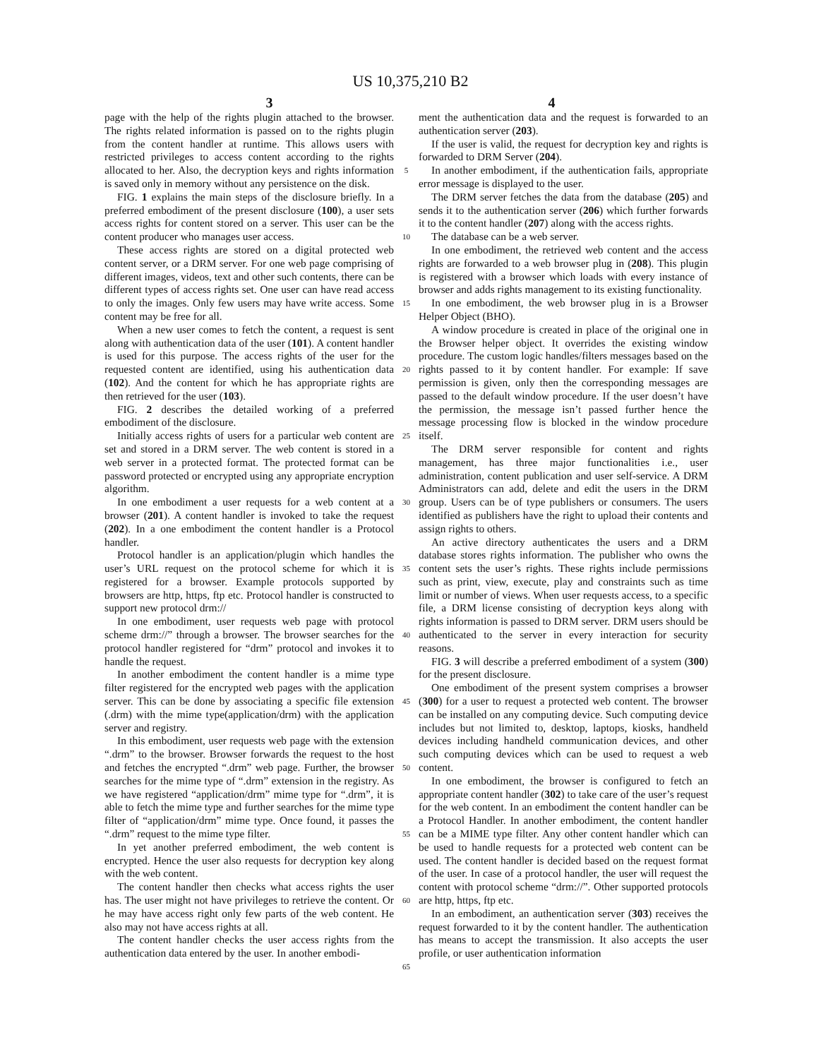US 10,375,210 B2
3 4
page with the help of the rights plugin attached to the browser. The rights related information is passed on to the rights plugin from the content handler at runtime. This allows users with restricted privileges to access content according to the rights allocated to her. Also, the decryption keys and rights information is saved only in memory without any persistence on the disk.
FIG. 1 explains the main steps of the disclosure briefly. In a preferred embodiment of the present disclosure (100), a user sets access rights for content stored on a server. This user can be the content producer who manages user access.
These access rights are stored on a digital protected web content server, or a DRM server. For one web page comprising of different images, videos, text and other such contents, there can be different types of access rights set. One user can have read access to only the images. Only few users may have write access. Some content may be free for all.
When a new user comes to fetch the content, a request is sent along with authentication data of the user (101). A content handler is used for this purpose. The access rights of the user for the requested content are identified, using his authentication data (102). And the content for which he has appropriate rights are then retrieved for the user (103).
FIG. 2 describes the detailed working of a preferred embodiment of the disclosure.
Initially access rights of users for a particular web content are set and stored in a DRM server. The web content is stored in a web server in a protected format. The protected format can be password protected or encrypted using any appropriate encryption algorithm.
In one embodiment a user requests for a web content at a browser (201). A content handler is invoked to take the request (202). In a one embodiment the content handler is a Protocol handler.
Protocol handler is an application/plugin which handles the user’s URL request on the protocol scheme for which it is registered for a browser. Example protocols supported by browsers are http, https, ftp etc. Protocol handler is constructed to support new protocol drm://
In one embodiment, user requests web page with protocol scheme drm://” through a browser. The browser searches for the protocol handler registered for “drm” protocol and invokes it to handle the request.
In another embodiment the content handler is a mime type filter registered for the encrypted web pages with the application server. This can be done by associating a specific file extension (.drm) with the mime type(application/drm) with the application server and registry.
In this embodiment, user requests web page with the extension “.drm” to the browser. Browser forwards the request to the host and fetches the encrypted “.drm” web page. Further, the browser searches for the mime type of “.drm” extension in the registry. As we have registered “application/drm” mime type for “.drm”, it is able to fetch the mime type and further searches for the mime type filter of “application/drm” mime type. Once found, it passes the “.drm” request to the mime type filter.
In yet another preferred embodiment, the web content is encrypted. Hence the user also requests for decryption key along with the web content.
The content handler then checks what access rights the user has. The user might not have privileges to retrieve the content. Or he may have access right only few parts of the web content. He also may not have access rights at all.
The content handler checks the user access rights from the authentication data entered by the user. In another embodi-
5
10
15
20
25
30
35
40
45
50
55
60
65
ment the authentication data and the request is forwarded to an authentication server (203).
If the user is valid, the request for decryption key and rights is forwarded to DRM Server (204).
In another embodiment, if the authentication fails, appropriate error message is displayed to the user.
The DRM server fetches the data from the database (205) and sends it to the authentication server (206) which further forwards it to the content handler (207) along with the access rights.
The database can be a web server.
In one embodiment, the retrieved web content and the access rights are forwarded to a web browser plug in (208). This plugin is registered with a browser which loads with every instance of browser and adds rights management to its existing functionality.
In one embodiment, the web browser plug in is a Browser Helper Object (BHO).
A window procedure is created in place of the original one in the Browser helper object. It overrides the existing window procedure. The custom logic handles/filters messages based on the rights passed to it by content handler. For example: If save permission is given, only then the corresponding messages are passed to the default window procedure. If the user doesn’t have the permission, the message isn’t passed further hence the message processing flow is blocked in the window procedure itself.
The DRM server responsible for content and rights management, has three major functionalities i.e., user administration, content publication and user self-service. A DRM Administrators can add, delete and edit the users in the DRM group. Users can be of type publishers or consumers. The users identified as publishers have the right to upload their contents and assign rights to others.
An active directory authenticates the users and a DRM database stores rights information. The publisher who owns the content sets the user’s rights. These rights include permissions such as print, view, execute, play and constraints such as time limit or number of views. When user requests access, to a specific file, a DRM license consisting of decryption keys along with rights information is passed to DRM server. DRM users should be authenticated to the server in every interaction for security reasons.
FIG. 3 will describe a preferred embodiment of a system (300) for the present disclosure.
One embodiment of the present system comprises a browser (300) for a user to request a protected web content. The browser can be installed on any computing device. Such computing device includes but not limited to, desktop, laptops, kiosks, handheld devices including handheld communication devices, and other such computing devices which can be used to request a web content.
In one embodiment, the browser is configured to fetch an appropriate content handler (302) to take care of the user’s request for the web content. In an embodiment the content handler can be a Protocol Handler. In another embodiment, the content handler can be a MIME type filter. Any other content handler which can be used to handle requests for a protected web content can be used. The content handler is decided based on the request format of the user. In case of a protocol handler, the user will request the content with protocol scheme “drm://”. Other supported protocols are http, https, ftp etc.
In an embodiment, an authentication server (303) receives the request forwarded to it by the content handler. The authentication has means to accept the transmission. It also accepts the user profile, or user authentication information